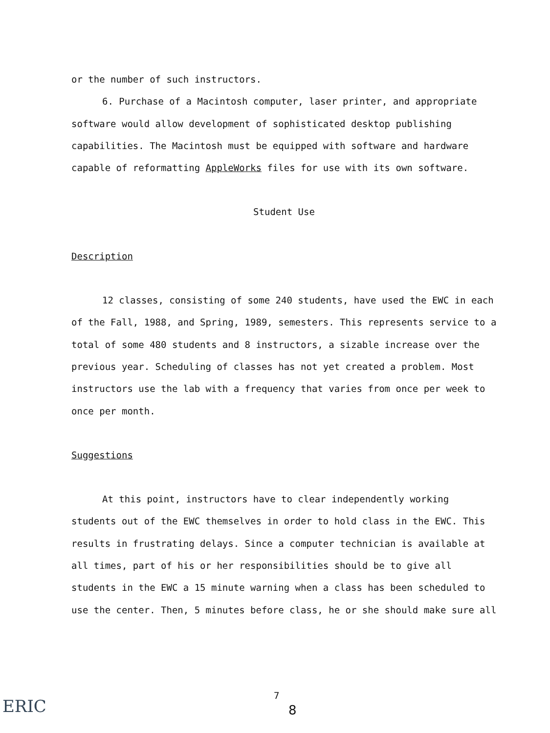or the number of such instructors.
6. Purchase of a Macintosh computer, laser printer, and appropriate software would allow development of sophisticated desktop publishing capabilities. The Macintosh must be equipped with software and hardware capable of reformatting AppleWorks files for use with its own software.
Student Use
Description
12 classes, consisting of some 240 students, have used the EWC in each of the Fall, 1988, and Spring, 1989, semesters. This represents service to a total of some 480 students and 8 instructors, a sizable increase over the previous year. Scheduling of classes has not yet created a problem. Most instructors use the lab with a frequency that varies from once per week to once per month.
Suggestions
At this point, instructors have to clear independently working students out of the EWC themselves in order to hold class in the EWC. This results in frustrating delays. Since a computer technician is available at all times, part of his or her responsibilities should be to give all students in the EWC a 15 minute warning when a class has been scheduled to use the center. Then, 5 minutes before class, he or she should make sure all
ERIC
7
8